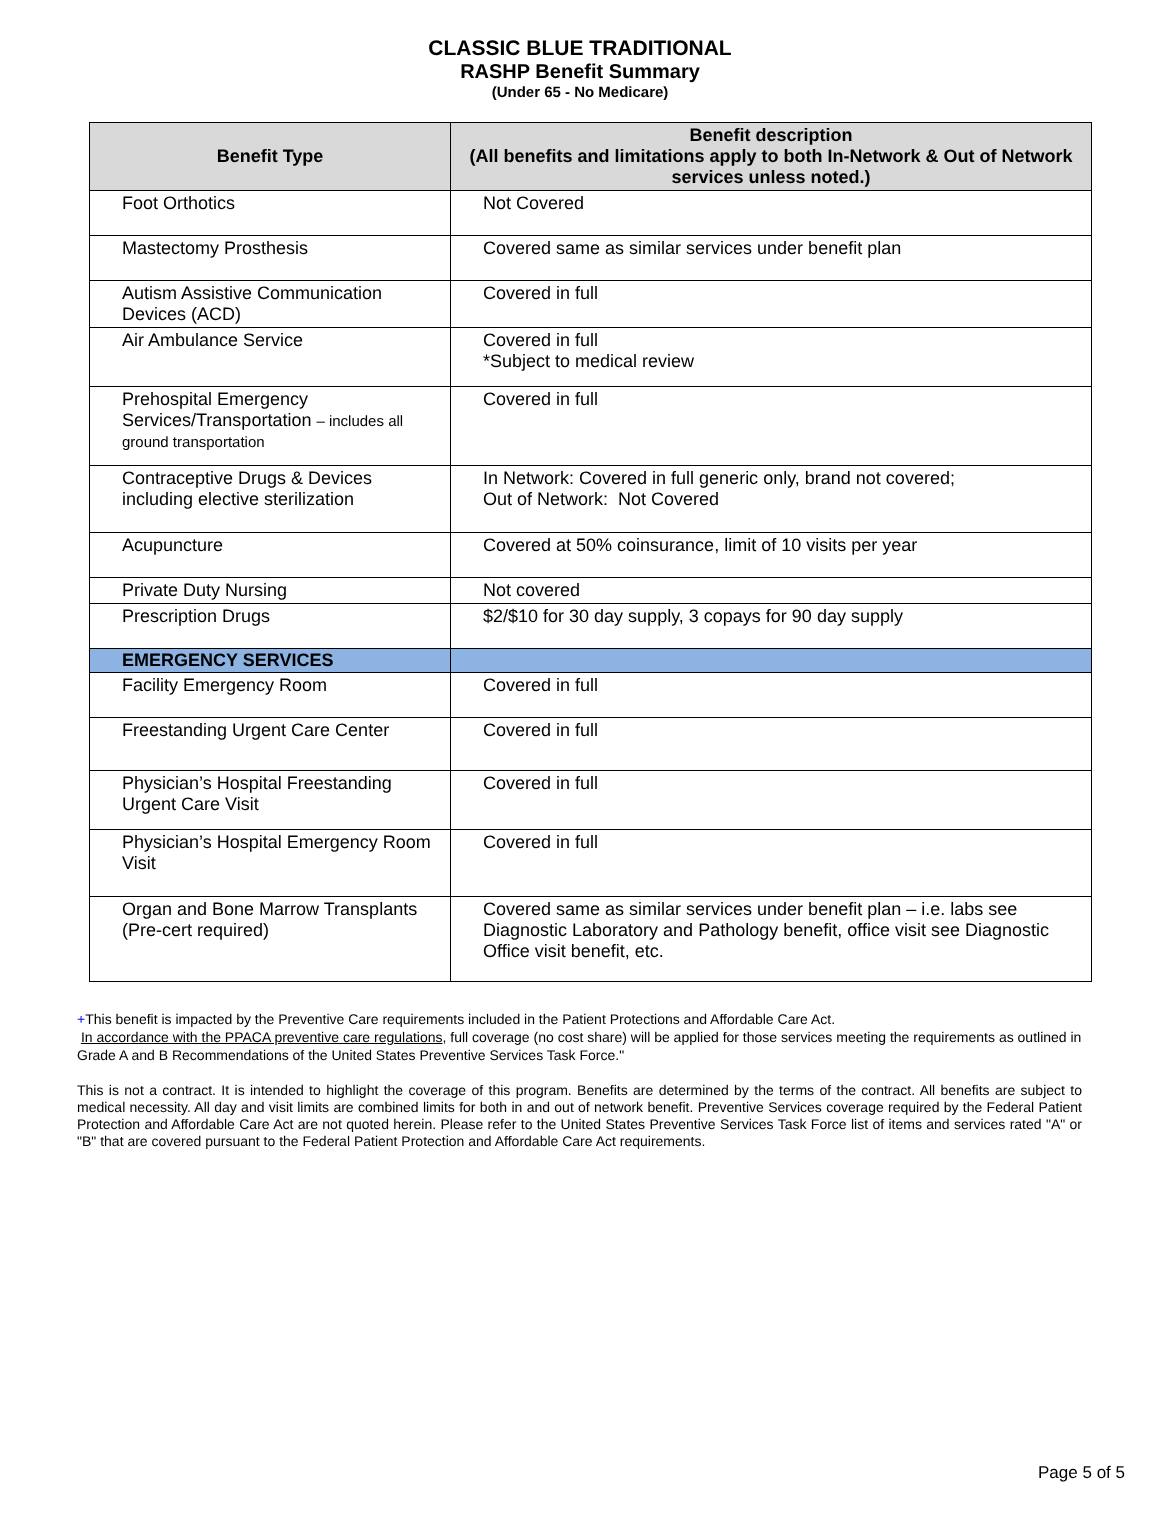CLASSIC BLUE TRADITIONAL
RASHP Benefit Summary
(Under 65 - No Medicare)
| Benefit Type | Benefit description (All benefits and limitations apply to both In-Network & Out of Network services unless noted.) |
| --- | --- |
| Foot Orthotics | Not Covered |
| Mastectomy Prosthesis | Covered same as similar services under benefit plan |
| Autism Assistive Communication Devices (ACD) | Covered in full |
| Air Ambulance Service | Covered in full *Subject to medical review |
| Prehospital Emergency Services/Transportation – includes all ground transportation | Covered in full |
| Contraceptive Drugs & Devices including elective sterilization | In Network: Covered in full generic only, brand not covered; Out of Network: Not Covered |
| Acupuncture | Covered at 50% coinsurance, limit of 10 visits per year |
| Private Duty Nursing | Not covered |
| Prescription Drugs | $2/$10 for 30 day supply, 3 copays for 90 day supply |
| EMERGENCY SERVICES | |
| Facility Emergency Room | Covered in full |
| Freestanding Urgent Care Center | Covered in full |
| Physician’s Hospital Freestanding Urgent Care Visit | Covered in full |
| Physician’s Hospital Emergency Room Visit | Covered in full |
| Organ and Bone Marrow Transplants (Pre-cert required) | Covered same as similar services under benefit plan – i.e. labs see Diagnostic Laboratory and Pathology benefit, office visit see Diagnostic Office visit benefit, etc. |
+This benefit is impacted by the Preventive Care requirements included in the Patient Protections and Affordable Care Act.
In accordance with the PPACA preventive care regulations, full coverage (no cost share) will be applied for those services meeting the requirements as outlined in Grade A and B Recommendations of the United States Preventive Services Task Force."
This is not a contract. It is intended to highlight the coverage of this program. Benefits are determined by the terms of the contract. All benefits are subject to medical necessity. All day and visit limits are combined limits for both in and out of network benefit. Preventive Services coverage required by the Federal Patient Protection and Affordable Care Act are not quoted herein. Please refer to the United States Preventive Services Task Force list of items and services rated "A" or "B" that are covered pursuant to the Federal Patient Protection and Affordable Care Act requirements.
Page 5 of 5